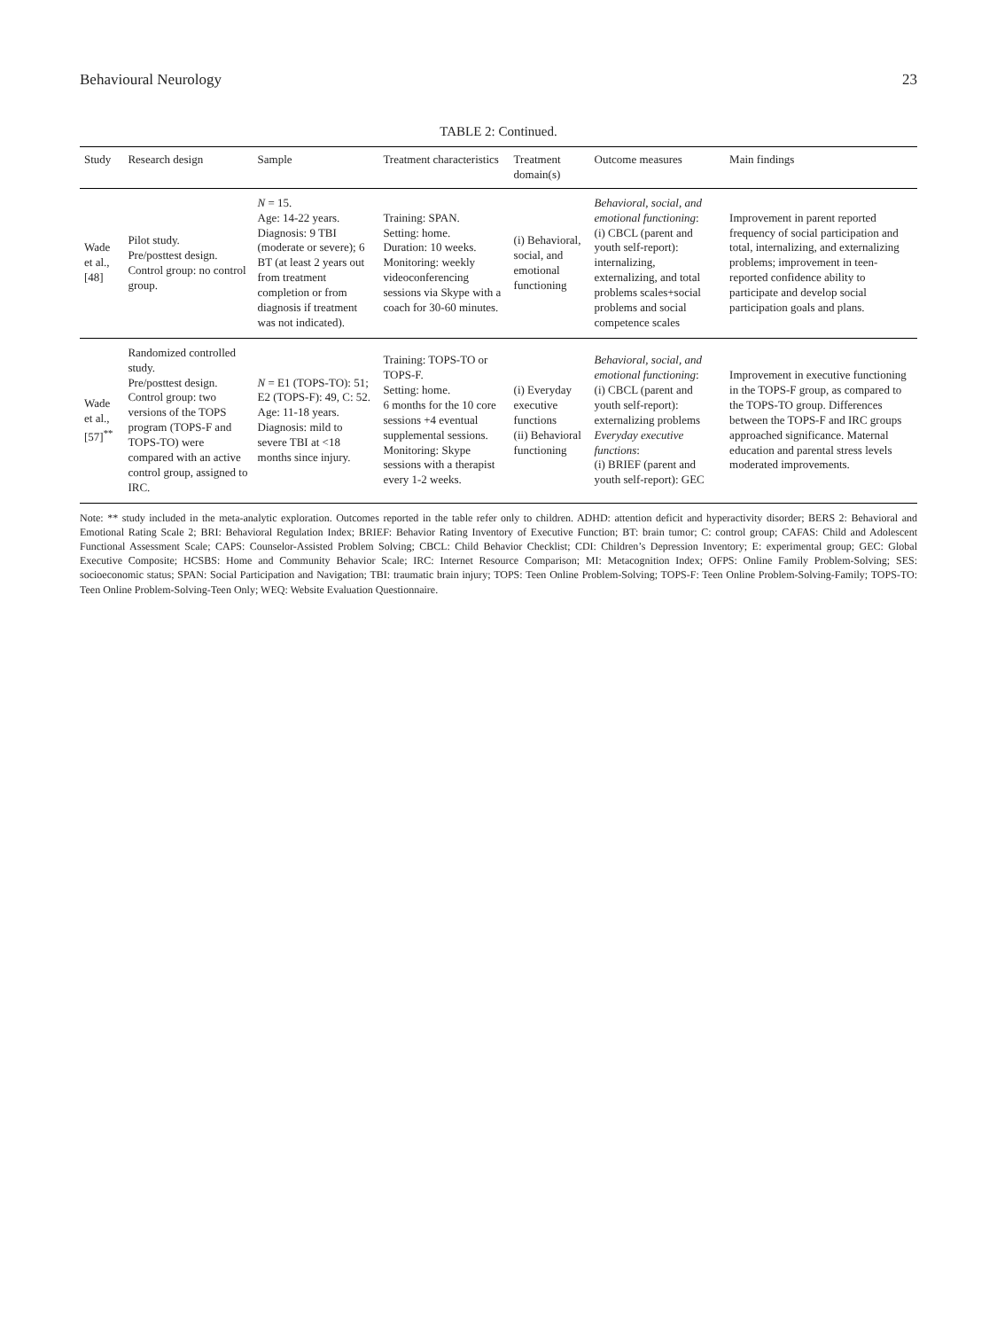Behavioural Neurology 23
TABLE 2: Continued.
| Study | Research design | Sample | Treatment characteristics | Treatment domain(s) | Outcome measures | Main findings |
| --- | --- | --- | --- | --- | --- | --- |
| Wade et al., [48] | Pilot study. Pre/posttest design. Control group: no control group. | N = 15. Age: 14-22 years. Diagnosis: 9 TBI (moderate or severe); 6 BT (at least 2 years out from treatment completion or from diagnosis if treatment was not indicated). | Training: SPAN. Setting: home. Duration: 10 weeks. Monitoring: weekly videoconferencing sessions via Skype with a coach for 30-60 minutes. | (i) Behavioral, social, and emotional functioning | Behavioral, social, and emotional functioning : (i) CBCL (parent and youth self-report): internalizing, externalizing, and total problems scales+social problems and social competence scales | Improvement in parent reported frequency of social participation and total, internalizing, and externalizing problems; improvement in teen-reported confidence ability to participate and develop social participation goals and plans. |
| Wade et al., [57]<sup>**</sup> | Randomized controlled study. Pre/posttest design. Control group: two versions of the TOPS program (TOPS-F and TOPS-TO) were compared with an active control group, assigned to IRC. | N = E1 (TOPS-TO): 51; E2 (TOPS-F): 49, C: 52. Age: 11-18 years. Diagnosis: mild to severe TBI at <18 months since injury. | Training: TOPS-TO or TOPS-F. Setting: home. 6 months for the 10 core sessions +4 eventual supplemental sessions. Monitoring: Skype sessions with a therapist every 1-2 weeks. | (i) Everyday executive functions (ii) Behavioral functioning | Behavioral, social, and emotional functioning : (i) CBCL (parent and youth self-report): externalizing problems Everyday executive functions : (i) BRIEF (parent and youth self-report): GEC | Improvement in executive functioning in the TOPS-F group, as compared to the TOPS-TO group. Differences between the TOPS-F and IRC groups approached significance. Maternal education and parental stress levels moderated improvements. |
Note: ** study included in the meta-analytic exploration. Outcomes reported in the table refer only to children. ADHD: attention deficit and hyperactivity disorder; BERS 2: Behavioral and Emotional Rating Scale 2; BRI: Behavioral Regulation Index; BRIEF: Behavior Rating Inventory of Executive Function; BT: brain tumor; C: control group; CAFAS: Child and Adolescent Functional Assessment Scale; CAPS: Counselor-Assisted Problem Solving; CBCL: Child Behavior Checklist; CDI: Children’s Depression Inventory; E: experimental group; GEC: Global Executive Composite; HCSBS: Home and Community Behavior Scale; IRC: Internet Resource Comparison; MI: Metacognition Index; OFPS: Online Family Problem-Solving; SES: socioeconomic status; SPAN: Social Participation and Navigation; TBI: traumatic brain injury; TOPS: Teen Online Problem-Solving; TOPS-F: Teen Online Problem-Solving-Family; TOPS-TO: Teen Online Problem-Solving-Teen Only; WEQ: Website Evaluation Questionnaire.